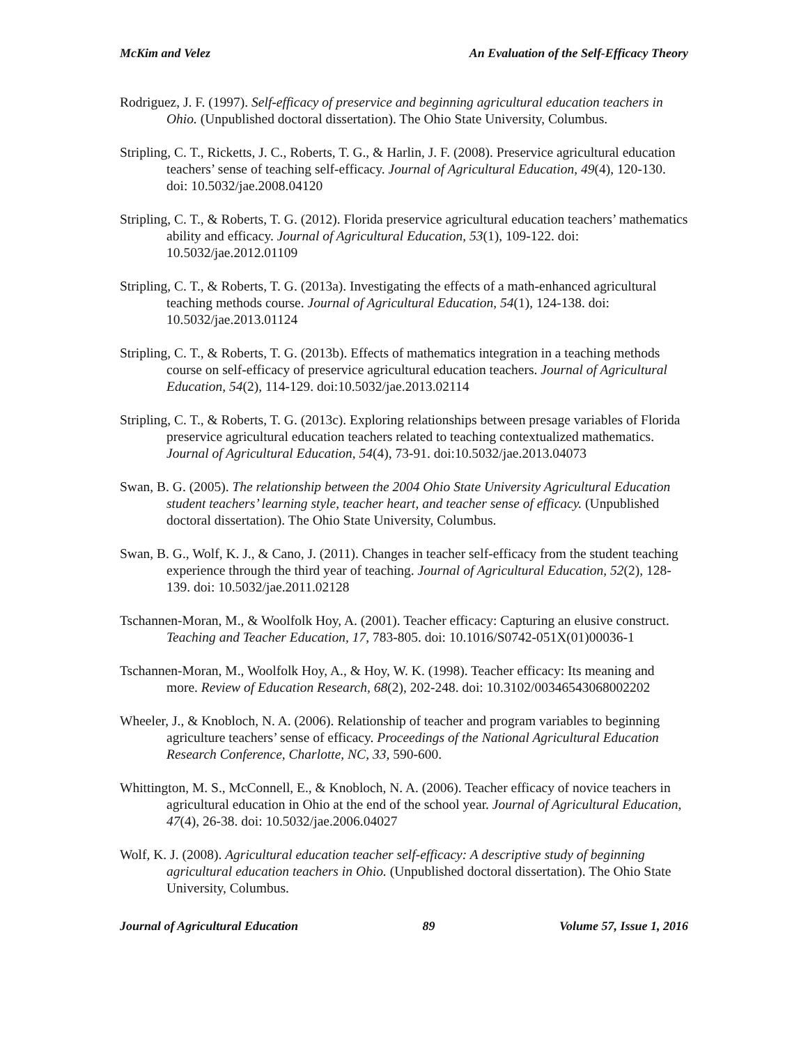McKim and Velez An Evaluation of the Self-Efficacy Theory
Rodriguez, J. F. (1997). Self-efficacy of preservice and beginning agricultural education teachers in Ohio. (Unpublished doctoral dissertation). The Ohio State University, Columbus.
Stripling, C. T., Ricketts, J. C., Roberts, T. G., & Harlin, J. F. (2008). Preservice agricultural education teachers’ sense of teaching self-efficacy. Journal of Agricultural Education, 49(4), 120-130. doi: 10.5032/jae.2008.04120
Stripling, C. T., & Roberts, T. G. (2012). Florida preservice agricultural education teachers’ mathematics ability and efficacy. Journal of Agricultural Education, 53(1), 109-122. doi: 10.5032/jae.2012.01109
Stripling, C. T., & Roberts, T. G. (2013a). Investigating the effects of a math-enhanced agricultural teaching methods course. Journal of Agricultural Education, 54(1), 124-138. doi: 10.5032/jae.2013.01124
Stripling, C. T., & Roberts, T. G. (2013b). Effects of mathematics integration in a teaching methods course on self-efficacy of preservice agricultural education teachers. Journal of Agricultural Education, 54(2), 114-129. doi:10.5032/jae.2013.02114
Stripling, C. T., & Roberts, T. G. (2013c). Exploring relationships between presage variables of Florida preservice agricultural education teachers related to teaching contextualized mathematics. Journal of Agricultural Education, 54(4), 73-91. doi:10.5032/jae.2013.04073
Swan, B. G. (2005). The relationship between the 2004 Ohio State University Agricultural Education student teachers’ learning style, teacher heart, and teacher sense of efficacy. (Unpublished doctoral dissertation). The Ohio State University, Columbus.
Swan, B. G., Wolf, K. J., & Cano, J. (2011). Changes in teacher self-efficacy from the student teaching experience through the third year of teaching. Journal of Agricultural Education, 52(2), 128-139. doi: 10.5032/jae.2011.02128
Tschannen-Moran, M., & Woolfolk Hoy, A. (2001). Teacher efficacy: Capturing an elusive construct. Teaching and Teacher Education, 17, 783-805. doi: 10.1016/S0742-051X(01)00036-1
Tschannen-Moran, M., Woolfolk Hoy, A., & Hoy, W. K. (1998). Teacher efficacy: Its meaning and more. Review of Education Research, 68(2), 202-248. doi: 10.3102/00346543068002202
Wheeler, J., & Knobloch, N. A. (2006). Relationship of teacher and program variables to beginning agriculture teachers’ sense of efficacy. Proceedings of the National Agricultural Education Research Conference, Charlotte, NC, 33, 590-600.
Whittington, M. S., McConnell, E., & Knobloch, N. A. (2006). Teacher efficacy of novice teachers in agricultural education in Ohio at the end of the school year. Journal of Agricultural Education, 47(4), 26-38. doi: 10.5032/jae.2006.04027
Wolf, K. J. (2008). Agricultural education teacher self-efficacy: A descriptive study of beginning agricultural education teachers in Ohio. (Unpublished doctoral dissertation). The Ohio State University, Columbus.
Journal of Agricultural Education 89 Volume 57, Issue 1, 2016